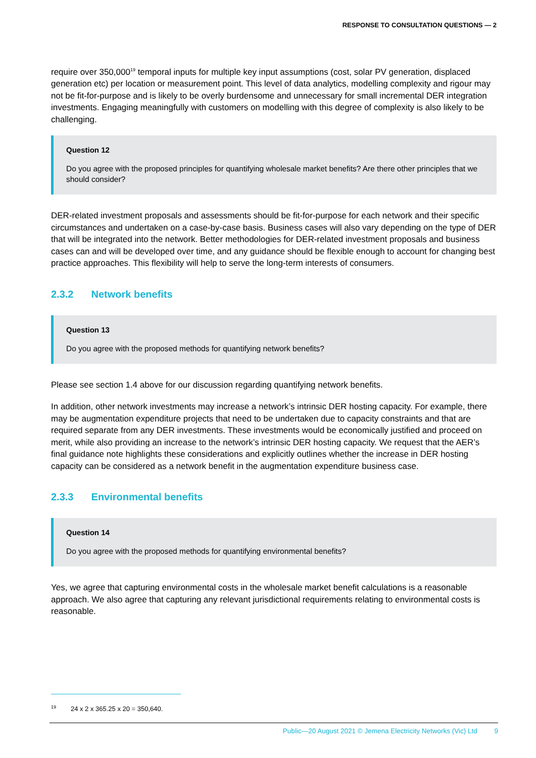RESPONSE TO CONSULTATION QUESTIONS — 2
require over 350,000<sup>19</sup> temporal inputs for multiple key input assumptions (cost, solar PV generation, displaced generation etc) per location or measurement point. This level of data analytics, modelling complexity and rigour may not be fit-for-purpose and is likely to be overly burdensome and unnecessary for small incremental DER integration investments. Engaging meaningfully with customers on modelling with this degree of complexity is also likely to be challenging.
Question 12
Do you agree with the proposed principles for quantifying wholesale market benefits? Are there other principles that we should consider?
DER-related investment proposals and assessments should be fit-for-purpose for each network and their specific circumstances and undertaken on a case-by-case basis. Business cases will also vary depending on the type of DER that will be integrated into the network. Better methodologies for DER-related investment proposals and business cases can and will be developed over time, and any guidance should be flexible enough to account for changing best practice approaches. This flexibility will help to serve the long-term interests of consumers.
2.3.2 Network benefits
Question 13
Do you agree with the proposed methods for quantifying network benefits?
Please see section 1.4 above for our discussion regarding quantifying network benefits.
In addition, other network investments may increase a network’s intrinsic DER hosting capacity. For example, there may be augmentation expenditure projects that need to be undertaken due to capacity constraints and that are required separate from any DER investments. These investments would be economically justified and proceed on merit, while also providing an increase to the network’s intrinsic DER hosting capacity. We request that the AER’s final guidance note highlights these considerations and explicitly outlines whether the increase in DER hosting capacity can be considered as a network benefit in the augmentation expenditure business case.
2.3.3 Environmental benefits
Question 14
Do you agree with the proposed methods for quantifying environmental benefits?
Yes, we agree that capturing environmental costs in the wholesale market benefit calculations is a reasonable approach. We also agree that capturing any relevant jurisdictional requirements relating to environmental costs is reasonable.
<sup>19</sup> 24 x 2 x 365.25 x 20 = 350,640.
Public—20 August 2021 © Jemena Electricity Networks (Vic) Ltd 9